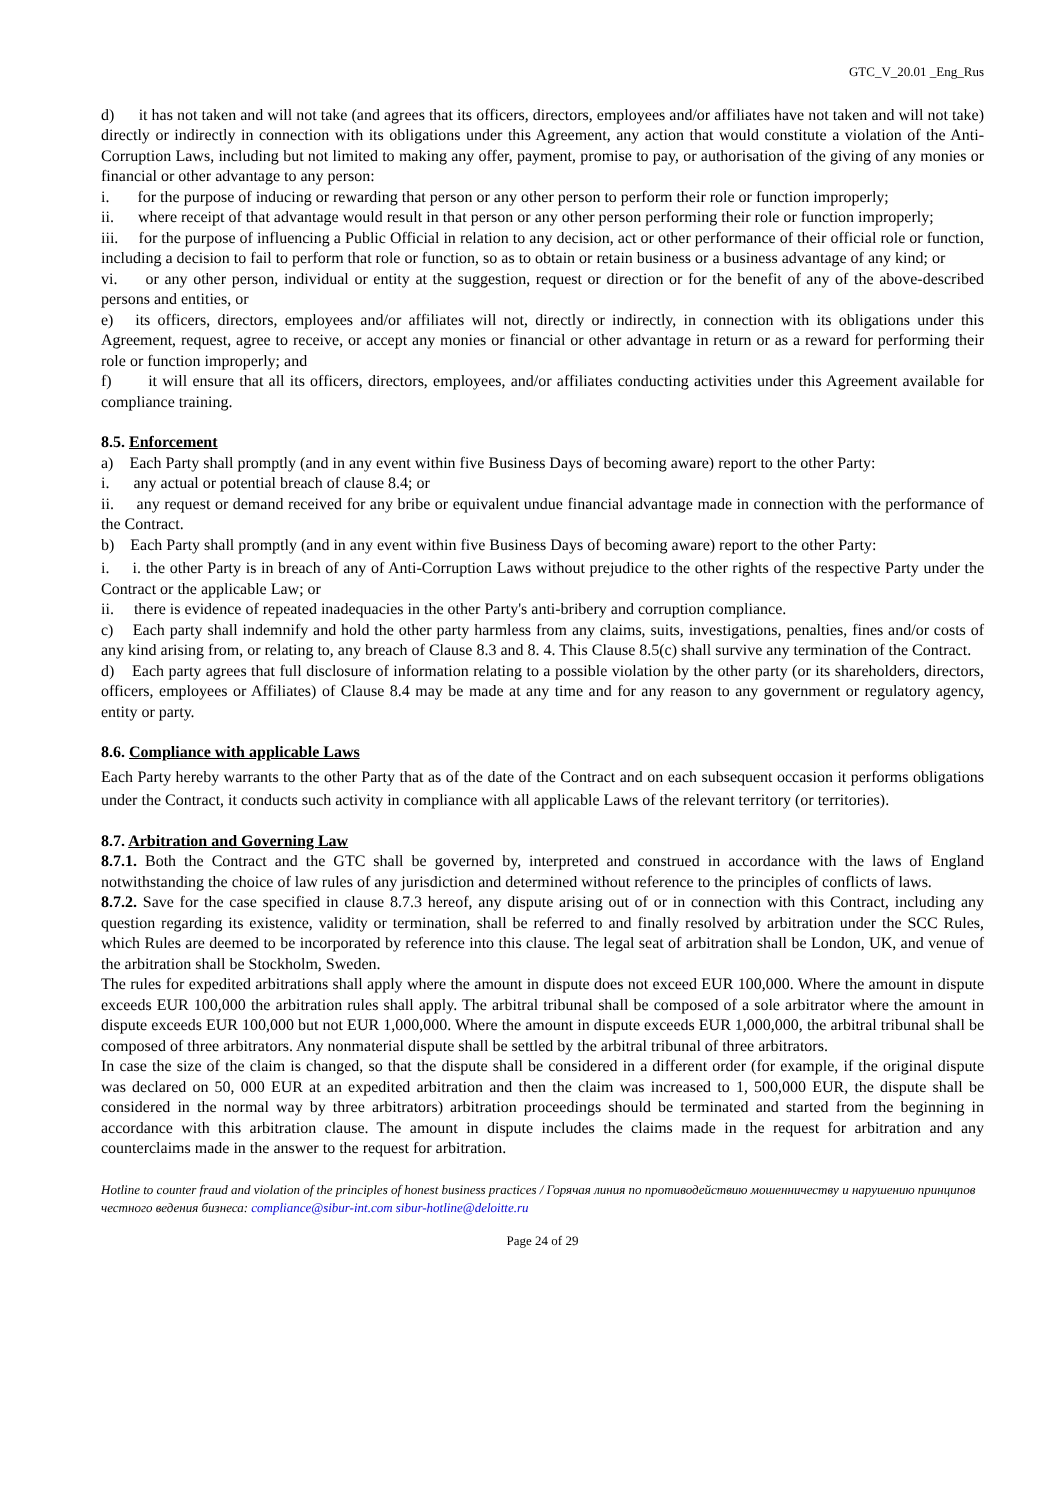GTC_V_20.01 _Eng_Rus
d) it has not taken and will not take (and agrees that its officers, directors, employees and/or affiliates have not taken and will not take) directly or indirectly in connection with its obligations under this Agreement, any action that would constitute a violation of the Anti-Corruption Laws, including but not limited to making any offer, payment, promise to pay, or authorisation of the giving of any monies or financial or other advantage to any person:
i. for the purpose of inducing or rewarding that person or any other person to perform their role or function improperly;
ii. where receipt of that advantage would result in that person or any other person performing their role or function improperly;
iii. for the purpose of influencing a Public Official in relation to any decision, act or other performance of their official role or function, including a decision to fail to perform that role or function, so as to obtain or retain business or a business advantage of any kind; or
vi. or any other person, individual or entity at the suggestion, request or direction or for the benefit of any of the above-described persons and entities, or
e) its officers, directors, employees and/or affiliates will not, directly or indirectly, in connection with its obligations under this Agreement, request, agree to receive, or accept any monies or financial or other advantage in return or as a reward for performing their role or function improperly; and
f) it will ensure that all its officers, directors, employees, and/or affiliates conducting activities under this Agreement available for compliance training.
8.5. Enforcement
a) Each Party shall promptly (and in any event within five Business Days of becoming aware) report to the other Party:
i. any actual or potential breach of clause 8.4; or
ii. any request or demand received for any bribe or equivalent undue financial advantage made in connection with the performance of the Contract.
b) Each Party shall promptly (and in any event within five Business Days of becoming aware) report to the other Party:
i. i. the other Party is in breach of any of Anti-Corruption Laws without prejudice to the other rights of the respective Party under the Contract or the applicable Law; or
ii. there is evidence of repeated inadequacies in the other Party's anti-bribery and corruption compliance.
c) Each party shall indemnify and hold the other party harmless from any claims, suits, investigations, penalties, fines and/or costs of any kind arising from, or relating to, any breach of Clause 8.3 and 8. 4. This Clause 8.5(c) shall survive any termination of the Contract.
d) Each party agrees that full disclosure of information relating to a possible violation by the other party (or its shareholders, directors, officers, employees or Affiliates) of Clause 8.4 may be made at any time and for any reason to any government or regulatory agency, entity or party.
8.6. Compliance with applicable Laws
Each Party hereby warrants to the other Party that as of the date of the Contract and on each subsequent occasion it performs obligations under the Contract, it conducts such activity in compliance with all applicable Laws of the relevant territory (or territories).
8.7. Arbitration and Governing Law
8.7.1. Both the Contract and the GTC shall be governed by, interpreted and construed in accordance with the laws of England notwithstanding the choice of law rules of any jurisdiction and determined without reference to the principles of conflicts of laws.
8.7.2. Save for the case specified in clause 8.7.3 hereof, any dispute arising out of or in connection with this Contract, including any question regarding its existence, validity or termination, shall be referred to and finally resolved by arbitration under the SCC Rules, which Rules are deemed to be incorporated by reference into this clause. The legal seat of arbitration shall be London, UK, and venue of the arbitration shall be Stockholm, Sweden.
The rules for expedited arbitrations shall apply where the amount in dispute does not exceed EUR 100,000. Where the amount in dispute exceeds EUR 100,000 the arbitration rules shall apply. The arbitral tribunal shall be composed of a sole arbitrator where the amount in dispute exceeds EUR 100,000 but not EUR 1,000,000. Where the amount in dispute exceeds EUR 1,000,000, the arbitral tribunal shall be composed of three arbitrators. Any nonmaterial dispute shall be settled by the arbitral tribunal of three arbitrators.
In case the size of the claim is changed, so that the dispute shall be considered in a different order (for example, if the original dispute was declared on 50, 000 EUR at an expedited arbitration and then the claim was increased to 1, 500,000 EUR, the dispute shall be considered in the normal way by three arbitrators) arbitration proceedings should be terminated and started from the beginning in accordance with this arbitration clause. The amount in dispute includes the claims made in the request for arbitration and any counterclaims made in the answer to the request for arbitration.
Hotline to counter fraud and violation of the principles of honest business practices / Горячая линия по противодействию мошенничеству и нарушению принципов честного ведения бизнеса: compliance@sibur-int.com sibur-hotline@deloitte.ru
Page 24 of 29